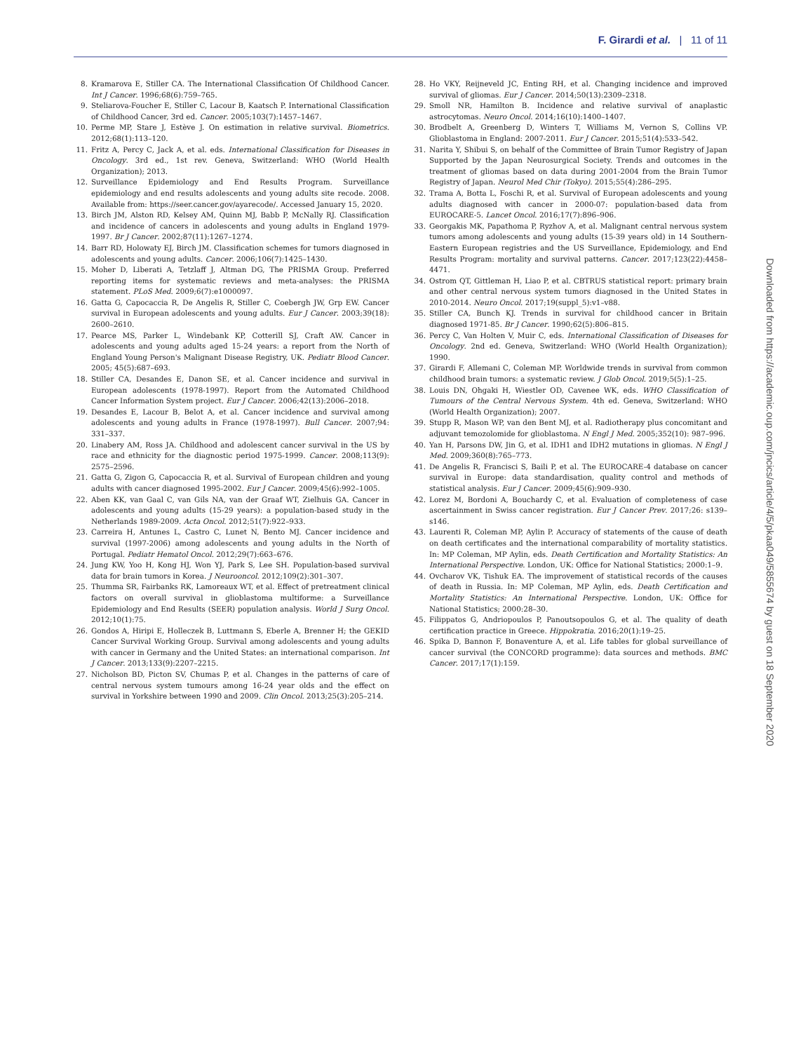F. Girardi et al. | 11 of 11
8. Kramarova E, Stiller CA. The International Classification Of Childhood Cancer. Int J Cancer. 1996;68(6):759–765.
9. Steliarova-Foucher E, Stiller C, Lacour B, Kaatsch P. International Classification of Childhood Cancer, 3rd ed. Cancer. 2005;103(7):1457–1467.
10. Perme MP, Stare J, Estève J. On estimation in relative survival. Biometrics. 2012;68(1):113–120.
11. Fritz A, Percy C, Jack A, et al. eds. International Classification for Diseases in Oncology. 3rd ed., 1st rev. Geneva, Switzerland: WHO (World Health Organization); 2013.
12. Surveillance Epidemiology and End Results Program. Surveillance epidemiology and end results adolescents and young adults site recode. 2008. Available from: https://seer.cancer.gov/ayarecode/. Accessed January 15, 2020.
13. Birch JM, Alston RD, Kelsey AM, Quinn MJ, Babb P, McNally RJ. Classification and incidence of cancers in adolescents and young adults in England 1979-1997. Br J Cancer. 2002;87(11):1267–1274.
14. Barr RD, Holowaty EJ, Birch JM. Classification schemes for tumors diagnosed in adolescents and young adults. Cancer. 2006;106(7):1425–1430.
15. Moher D, Liberati A, Tetzlaff J, Altman DG, The PRISMA Group. Preferred reporting items for systematic reviews and meta-analyses: the PRISMA statement. PLoS Med. 2009;6(7):e1000097.
16. Gatta G, Capocaccia R, De Angelis R, Stiller C, Coebergh JW, Grp EW. Cancer survival in European adolescents and young adults. Eur J Cancer. 2003;39(18): 2600–2610.
17. Pearce MS, Parker L, Windebank KP, Cotterill SJ, Craft AW. Cancer in adolescents and young adults aged 15-24 years: a report from the North of England Young Person's Malignant Disease Registry, UK. Pediatr Blood Cancer. 2005; 45(5):687–693.
18. Stiller CA, Desandes E, Danon SE, et al. Cancer incidence and survival in European adolescents (1978-1997). Report from the Automated Childhood Cancer Information System project. Eur J Cancer. 2006;42(13):2006–2018.
19. Desandes E, Lacour B, Belot A, et al. Cancer incidence and survival among adolescents and young adults in France (1978-1997). Bull Cancer. 2007;94: 331–337.
20. Linabery AM, Ross JA. Childhood and adolescent cancer survival in the US by race and ethnicity for the diagnostic period 1975-1999. Cancer. 2008;113(9): 2575–2596.
21. Gatta G, Zigon G, Capocaccia R, et al. Survival of European children and young adults with cancer diagnosed 1995-2002. Eur J Cancer. 2009;45(6):992–1005.
22. Aben KK, van Gaal C, van Gils NA, van der Graaf WT, Zielhuis GA. Cancer in adolescents and young adults (15-29 years): a population-based study in the Netherlands 1989-2009. Acta Oncol. 2012;51(7):922–933.
23. Carreira H, Antunes L, Castro C, Lunet N, Bento MJ. Cancer incidence and survival (1997-2006) among adolescents and young adults in the North of Portugal. Pediatr Hematol Oncol. 2012;29(7):663–676.
24. Jung KW, Yoo H, Kong HJ, Won YJ, Park S, Lee SH. Population-based survival data for brain tumors in Korea. J Neurooncol. 2012;109(2):301–307.
25. Thumma SR, Fairbanks RK, Lamoreaux WT, et al. Effect of pretreatment clinical factors on overall survival in glioblastoma multiforme: a Surveillance Epidemiology and End Results (SEER) population analysis. World J Surg Oncol. 2012;10(1):75.
26. Gondos A, Hiripi E, Holleczek B, Luttmann S, Eberle A, Brenner H; the GEKID Cancer Survival Working Group. Survival among adolescents and young adults with cancer in Germany and the United States: an international comparison. Int J Cancer. 2013;133(9):2207–2215.
27. Nicholson BD, Picton SV, Chumas P, et al. Changes in the patterns of care of central nervous system tumours among 16-24 year olds and the effect on survival in Yorkshire between 1990 and 2009. Clin Oncol. 2013;25(3):205–214.
28. Ho VKY, Reijneveld JC, Enting RH, et al. Changing incidence and improved survival of gliomas. Eur J Cancer. 2014;50(13):2309–2318.
29. Smoll NR, Hamilton B. Incidence and relative survival of anaplastic astrocytomas. Neuro Oncol. 2014;16(10):1400–1407.
30. Brodbelt A, Greenberg D, Winters T, Williams M, Vernon S, Collins VP. Glioblastoma in England: 2007-2011. Eur J Cancer. 2015;51(4):533–542.
31. Narita Y, Shibui S, on behalf of the Committee of Brain Tumor Registry of Japan Supported by the Japan Neurosurgical Society. Trends and outcomes in the treatment of gliomas based on data during 2001-2004 from the Brain Tumor Registry of Japan. Neurol Med Chir (Tokyo). 2015;55(4):286–295.
32. Trama A, Botta L, Foschi R, et al. Survival of European adolescents and young adults diagnosed with cancer in 2000-07: population-based data from EUROCARE-5. Lancet Oncol. 2016;17(7):896–906.
33. Georgakis MK, Papathoma P, Ryzhov A, et al. Malignant central nervous system tumors among adolescents and young adults (15-39 years old) in 14 Southern-Eastern European registries and the US Surveillance, Epidemiology, and End Results Program: mortality and survival patterns. Cancer. 2017;123(22):4458–4471.
34. Ostrom QT, Gittleman H, Liao P, et al. CBTRUS statistical report: primary brain and other central nervous system tumors diagnosed in the United States in 2010-2014. Neuro Oncol. 2017;19(suppl_5):v1–v88.
35. Stiller CA, Bunch KJ. Trends in survival for childhood cancer in Britain diagnosed 1971-85. Br J Cancer. 1990;62(5):806–815.
36. Percy C, Van Holten V, Muir C, eds. International Classification of Diseases for Oncology. 2nd ed. Geneva, Switzerland: WHO (World Health Organization); 1990.
37. Girardi F, Allemani C, Coleman MP. Worldwide trends in survival from common childhood brain tumors: a systematic review. J Glob Oncol. 2019;5(5):1–25.
38. Louis DN, Ohgaki H, Wiestler OD, Cavenee WK, eds. WHO Classification of Tumours of the Central Nervous System. 4th ed. Geneva, Switzerland: WHO (World Health Organization); 2007.
39. Stupp R, Mason WP, van den Bent MJ, et al. Radiotherapy plus concomitant and adjuvant temozolomide for glioblastoma. N Engl J Med. 2005;352(10): 987–996.
40. Yan H, Parsons DW, Jin G, et al. IDH1 and IDH2 mutations in gliomas. N Engl J Med. 2009;360(8):765–773.
41. De Angelis R, Francisci S, Baili P, et al. The EUROCARE-4 database on cancer survival in Europe: data standardisation, quality control and methods of statistical analysis. Eur J Cancer. 2009;45(6):909–930.
42. Lorez M, Bordoni A, Bouchardy C, et al. Evaluation of completeness of case ascertainment in Swiss cancer registration. Eur J Cancer Prev. 2017;26: s139–s146.
43. Laurenti R, Coleman MP, Aylin P. Accuracy of statements of the cause of death on death certificates and the international comparability of mortality statistics. In: MP Coleman, MP Aylin, eds. Death Certification and Mortality Statistics: An International Perspective. London, UK: Office for National Statistics; 2000:1–9.
44. Ovcharov VK, Tishuk EA. The improvement of statistical records of the causes of death in Russia. In: MP Coleman, MP Aylin, eds. Death Certification and Mortality Statistics: An International Perspective. London, UK: Office for National Statistics; 2000:28–30.
45. Filippatos G, Andriopoulos P, Panoutsopoulos G, et al. The quality of death certification practice in Greece. Hippokratia. 2016;20(1):19–25.
46. Spika D, Bannon F, Bonaventure A, et al. Life tables for global surveillance of cancer survival (the CONCORD programme): data sources and methods. BMC Cancer. 2017;17(1):159.
Downloaded from https://academic.oup.com/jncics/article/4/5/pkaa049/5855674 by guest on 18 September 2020